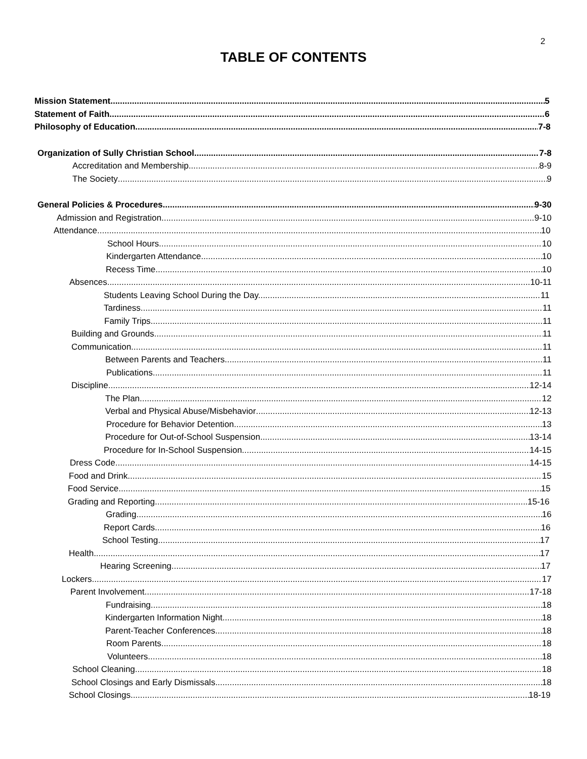2
TABLE OF CONTENTS
Mission Statement 5
Statement of Faith 6
Philosophy of Education 7-8
Organization of Sully Christian School 7-8
Accreditation and Membership 8-9
The Society 9
General Policies & Procedures 9-30
Admission and Registration 9-10
Attendance. 10
School Hours. 10
Kindergarten Attendance. 10
Recess Time. 10
Absences. 10-11
Students Leaving School During the Day. 11
Tardiness. 11
Family Trips. 11
Building and Grounds. 11
Communication 11
Between Parents and Teachers. 11
Publications. 11
Discipline. 12-14
The Plan 12
Verbal and Physical Abuse/Misbehavior 12-13
Procedure for Behavior Detention 13
Procedure for Out-of-School Suspension 13-14
Procedure for In-School Suspension 14-15
Dress Code. 14-15
Food and Drink 15
Food Service. 15
Grading and Reporting 15-16
Grading 16
Report Cards. 16
School Testing 17
Health 17
Hearing Screening 17
Lockers. 17
Parent Involvement. 17-18
Fundraising 18
Kindergarten Information Night. 18
Parent-Teacher Conferences. 18
Room Parents. 18
Volunteers 18
School Cleaning 18
School Closings and Early Dismissals. 18
School Closings. 18-19